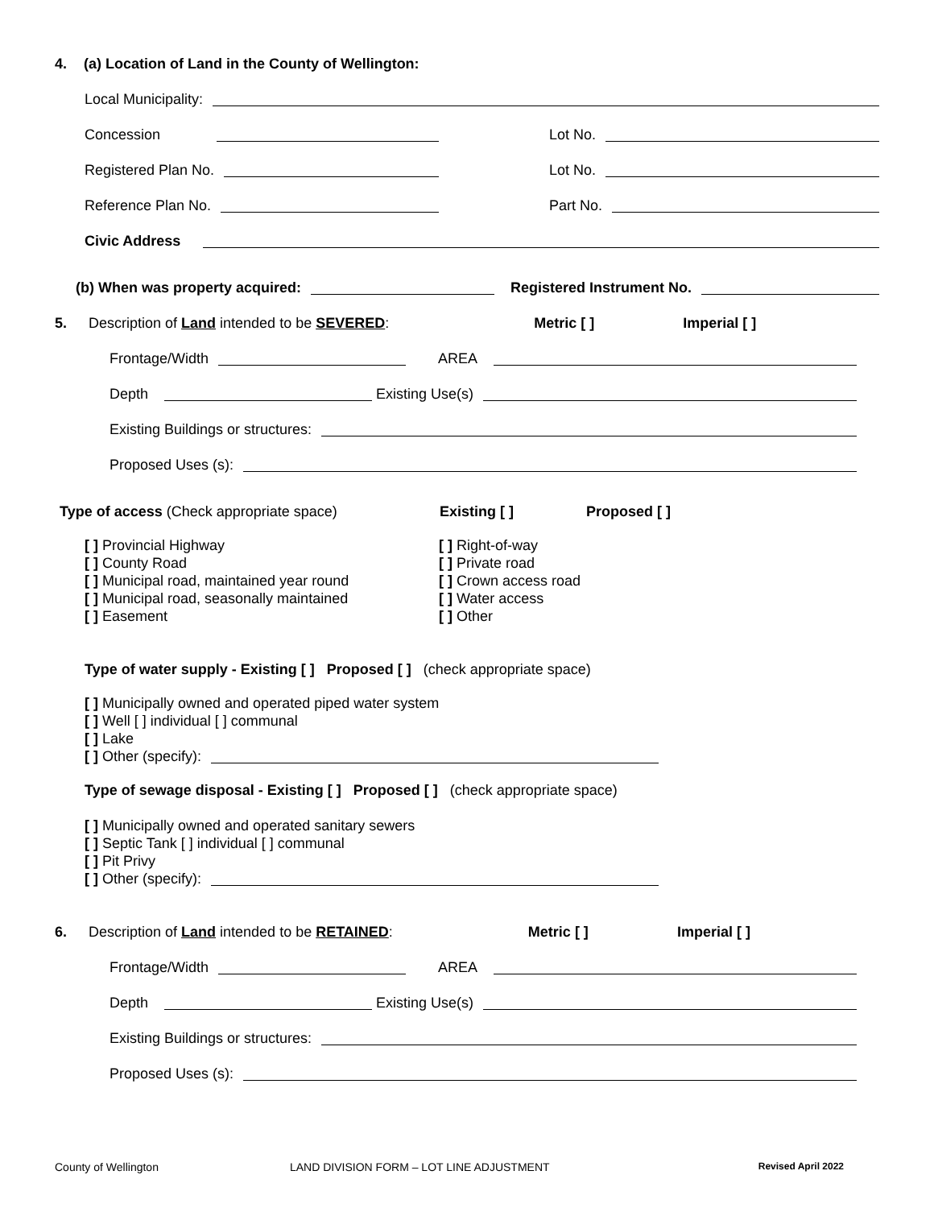4. (a) Location of Land in the County of Wellington:
Local Municipality:
Concession Lot No.
Registered Plan No. Lot No.
Reference Plan No. Part No.
Civic Address
(b) When was property acquired: Registered Instrument No.
5. Description of Land intended to be SEVERED: Metric [ ] Imperial [ ]
Frontage/Width AREA
Depth Existing Use(s)
Existing Buildings or structures:
Proposed Uses (s):
Type of access (Check appropriate space) Existing [ ] Proposed [ ]
[ ] Provincial Highway
[ ] County Road
[ ] Municipal road, maintained year round
[ ] Municipal road, seasonally maintained
[ ] Easement
[ ] Right-of-way
[ ] Private road
[ ] Crown access road
[ ] Water access
[ ] Other
Type of water supply - Existing [ ] Proposed [ ] (check appropriate space)
[ ] Municipally owned and operated piped water system
[ ] Well [ ] individual [ ] communal
[ ] Lake
[ ] Other (specify):
Type of sewage disposal - Existing [ ] Proposed [ ] (check appropriate space)
[ ] Municipally owned and operated sanitary sewers
[ ] Septic Tank [ ] individual [ ] communal
[ ] Pit Privy
[ ] Other (specify):
6. Description of Land intended to be RETAINED: Metric [ ] Imperial [ ]
Frontage/Width AREA
Depth Existing Use(s)
Existing Buildings or structures:
Proposed Uses (s):
County of Wellington LAND DIVISION FORM – LOT LINE ADJUSTMENT Revised April 2022